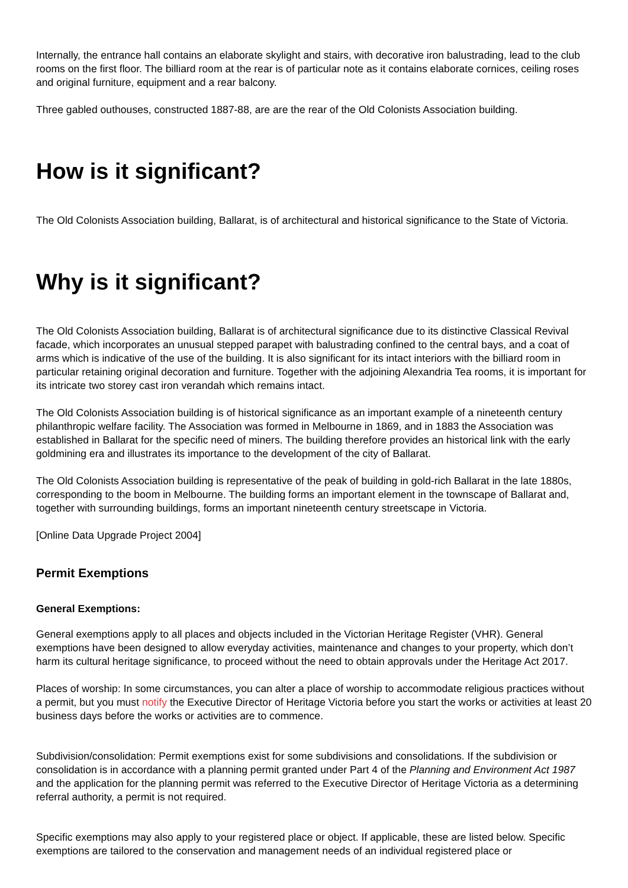Internally, the entrance hall contains an elaborate skylight and stairs, with decorative iron balustrading, lead to the club rooms on the first floor. The billiard room at the rear is of particular note as it contains elaborate cornices, ceiling roses and original furniture, equipment and a rear balcony.
Three gabled outhouses, constructed 1887-88, are are the rear of the Old Colonists Association building.
How is it significant?
The Old Colonists Association building, Ballarat, is of architectural and historical significance to the State of Victoria.
Why is it significant?
The Old Colonists Association building, Ballarat is of architectural significance due to its distinctive Classical Revival facade, which incorporates an unusual stepped parapet with balustrading confined to the central bays, and a coat of arms which is indicative of the use of the building. It is also significant for its intact interiors with the billiard room in particular retaining original decoration and furniture. Together with the adjoining Alexandria Tea rooms, it is important for its intricate two storey cast iron verandah which remains intact.
The Old Colonists Association building is of historical significance as an important example of a nineteenth century philanthropic welfare facility. The Association was formed in Melbourne in 1869, and in 1883 the Association was established in Ballarat for the specific need of miners. The building therefore provides an historical link with the early goldmining era and illustrates its importance to the development of the city of Ballarat.
The Old Colonists Association building is representative of the peak of building in gold-rich Ballarat in the late 1880s, corresponding to the boom in Melbourne. The building forms an important element in the townscape of Ballarat and, together with surrounding buildings, forms an important nineteenth century streetscape in Victoria.
[Online Data Upgrade Project 2004]
Permit Exemptions
General Exemptions:
General exemptions apply to all places and objects included in the Victorian Heritage Register (VHR). General exemptions have been designed to allow everyday activities, maintenance and changes to your property, which don’t harm its cultural heritage significance, to proceed without the need to obtain approvals under the Heritage Act 2017.
Places of worship: In some circumstances, you can alter a place of worship to accommodate religious practices without a permit, but you must notify the Executive Director of Heritage Victoria before you start the works or activities at least 20 business days before the works or activities are to commence.
Subdivision/consolidation: Permit exemptions exist for some subdivisions and consolidations. If the subdivision or consolidation is in accordance with a planning permit granted under Part 4 of the Planning and Environment Act 1987 and the application for the planning permit was referred to the Executive Director of Heritage Victoria as a determining referral authority, a permit is not required.
Specific exemptions may also apply to your registered place or object. If applicable, these are listed below. Specific exemptions are tailored to the conservation and management needs of an individual registered place or